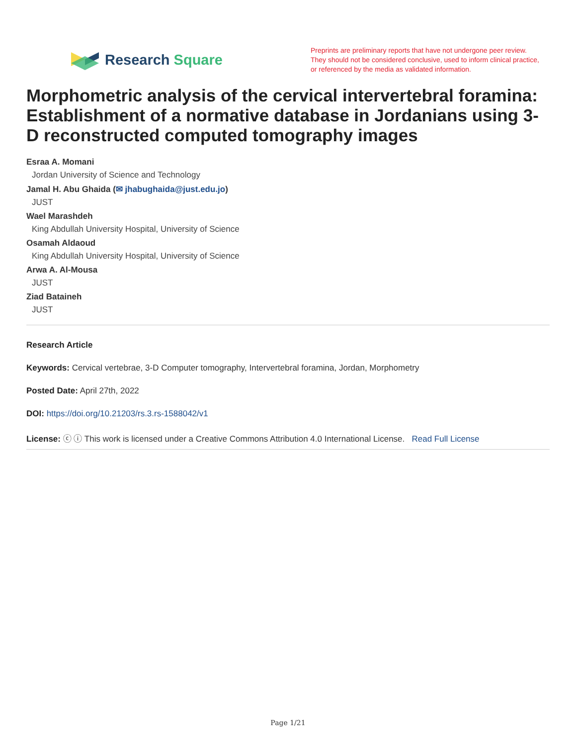Research Square
Preprints are preliminary reports that have not undergone peer review.
They should not be considered conclusive, used to inform clinical practice,
or referenced by the media as validated information.
Morphometric analysis of the cervical intervertebral foramina: Establishment of a normative database in Jordanians using 3-D reconstructed computed tomography images
Esraa A. Momani
Jordan University of Science and Technology
Jamal H. Abu Ghaida (✉ jhabughaida@just.edu.jo)
JUST
Wael Marashdeh
King Abdullah University Hospital, University of Science
Osamah Aldaoud
King Abdullah University Hospital, University of Science
Arwa A. Al-Mousa
JUST
Ziad Bataineh
JUST
Research Article
Keywords: Cervical vertebrae, 3-D Computer tomography, Intervertebral foramina, Jordan, Morphometry
Posted Date: April 27th, 2022
DOI: https://doi.org/10.21203/rs.3.rs-1588042/v1
License: ⓒ ⓘ This work is licensed under a Creative Commons Attribution 4.0 International License. Read Full License
Page 1/21